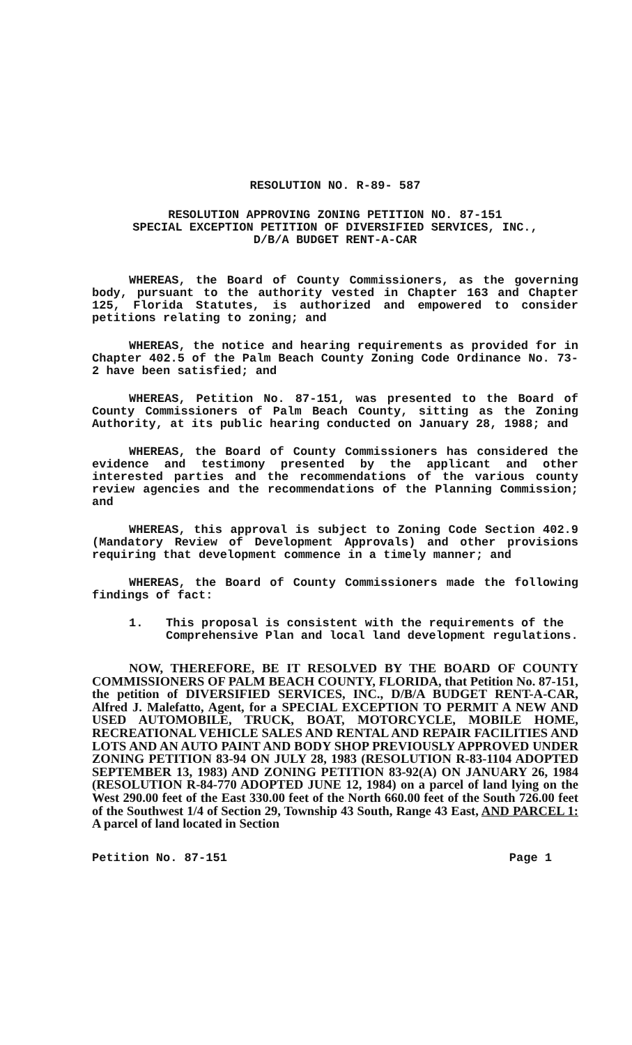RESOLUTION NO. R-89- 587
RESOLUTION APPROVING ZONING PETITION NO. 87-151
SPECIAL EXCEPTION PETITION OF DIVERSIFIED SERVICES, INC.,
D/B/A BUDGET RENT-A-CAR
WHEREAS, the Board of County Commissioners, as the governing body, pursuant to the authority vested in Chapter 163 and Chapter 125, Florida Statutes, is authorized and empowered to consider petitions relating to zoning; and
WHEREAS, the notice and hearing requirements as provided for in Chapter 402.5 of the Palm Beach County Zoning Code Ordinance No. 73-2 have been satisfied; and
WHEREAS, Petition No. 87-151, was presented to the Board of County Commissioners of Palm Beach County, sitting as the Zoning Authority, at its public hearing conducted on January 28, 1988; and
WHEREAS, the Board of County Commissioners has considered the evidence and testimony presented by the applicant and other interested parties and the recommendations of the various county review agencies and the recommendations of the Planning Commission; and
WHEREAS, this approval is subject to Zoning Code Section 402.9 (Mandatory Review of Development Approvals) and other provisions requiring that development commence in a timely manner; and
WHEREAS, the Board of County Commissioners made the following findings of fact:
1. This proposal is consistent with the requirements of the Comprehensive Plan and local land development regulations.
NOW, THEREFORE, BE IT RESOLVED BY THE BOARD OF COUNTY COMMISSIONERS OF PALM BEACH COUNTY, FLORIDA, that Petition No. 87-151, the petition of DIVERSIFIED SERVICES, INC., D/B/A BUDGET RENT-A-CAR, Alfred J. Malefatto, Agent, for a SPECIAL EXCEPTION TO PERMIT A NEW AND USED AUTOMOBILE, TRUCK, BOAT, MOTORCYCLE, MOBILE HOME, RECREATIONAL VEHICLE SALES AND RENTAL AND REPAIR FACILITIES AND LOTS AND AN AUTO PAINT AND BODY SHOP PREVIOUSLY APPROVED UNDER ZONING PETITION 83-94 ON JULY 28, 1983 (RESOLUTION R-83-1104 ADOPTED SEPTEMBER 13, 1983) AND ZONING PETITION 83-92(A) ON JANUARY 26, 1984 (RESOLUTION R-84-770 ADOPTED JUNE 12, 1984) on a parcel of land lying on the West 290.00 feet of the East 330.00 feet of the North 660.00 feet of the South 726.00 feet of the Southwest 1/4 of Section 29, Township 43 South, Range 43 East, AND PARCEL 1: A parcel of land located in Section
Petition No. 87-151 Page 1